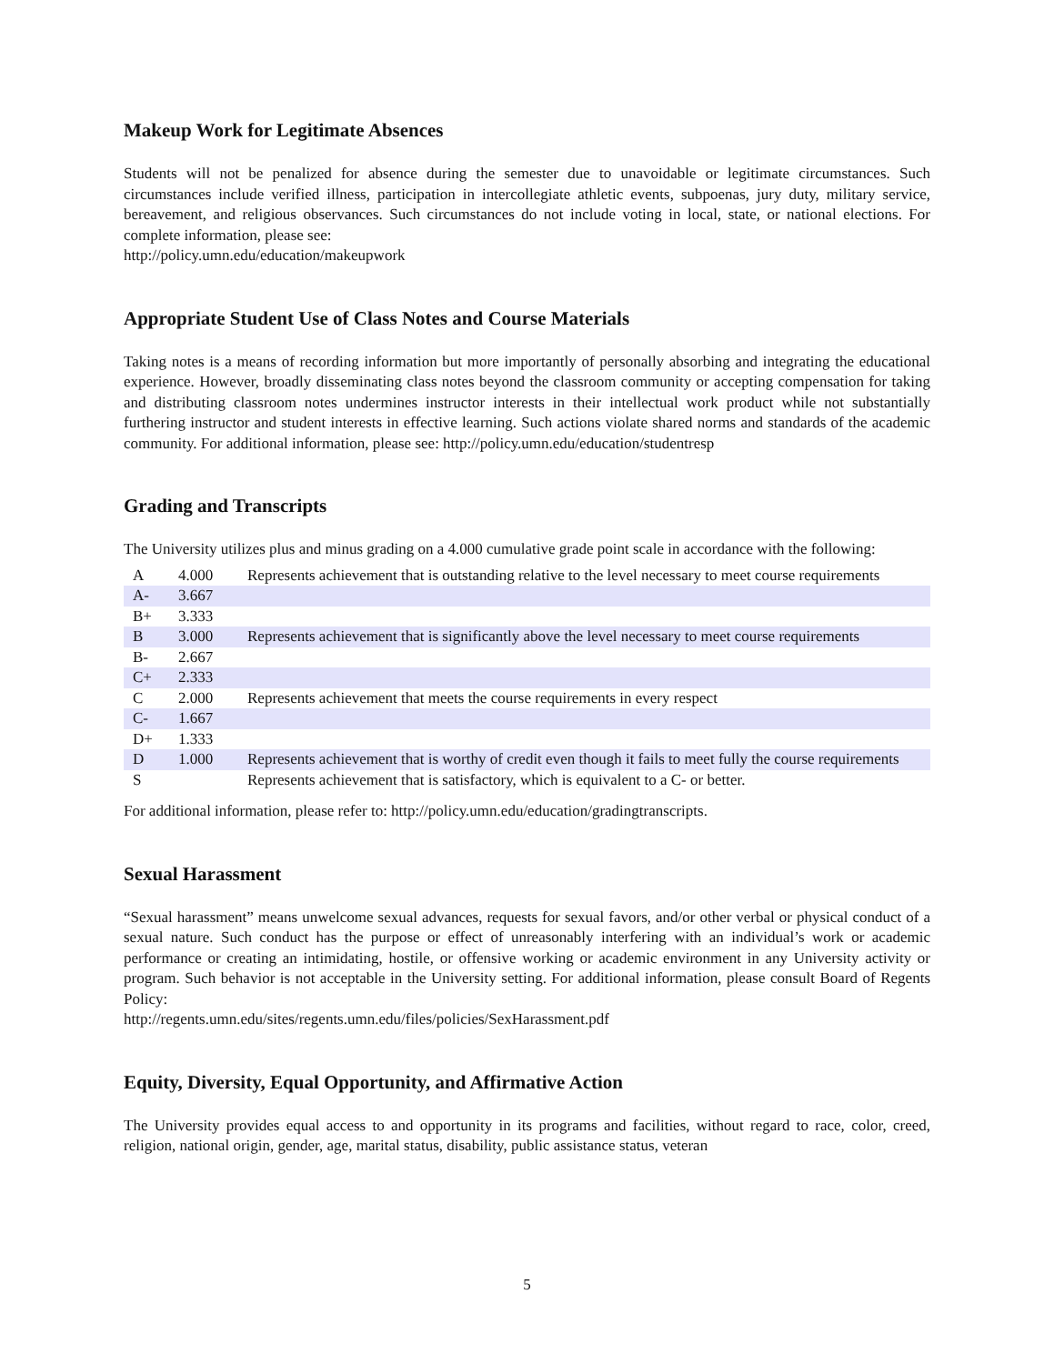Makeup Work for Legitimate Absences
Students will not be penalized for absence during the semester due to unavoidable or legitimate circumstances. Such circumstances include verified illness, participation in intercollegiate athletic events, subpoenas, jury duty, military service, bereavement, and religious observances. Such circumstances do not include voting in local, state, or national elections. For complete information, please see:
http://policy.umn.edu/education/makeupwork
Appropriate Student Use of Class Notes and Course Materials
Taking notes is a means of recording information but more importantly of personally absorbing and integrating the educational experience. However, broadly disseminating class notes beyond the classroom community or accepting compensation for taking and distributing classroom notes undermines instructor interests in their intellectual work product while not substantially furthering instructor and student interests in effective learning. Such actions violate shared norms and standards of the academic community. For additional information, please see: http://policy.umn.edu/education/studentresp
Grading and Transcripts
The University utilizes plus and minus grading on a 4.000 cumulative grade point scale in accordance with the following:
| A | 4.000 | Represents achievement that is outstanding relative to the level necessary to meet course requirements |
| A- | 3.667 | |
| B+ | 3.333 | |
| B | 3.000 | Represents achievement that is significantly above the level necessary to meet course requirements |
| B- | 2.667 | |
| C+ | 2.333 | |
| C | 2.000 | Represents achievement that meets the course requirements in every respect |
| C- | 1.667 | |
| D+ | 1.333 | |
| D | 1.000 | Represents achievement that is worthy of credit even though it fails to meet fully the course requirements |
| S | | Represents achievement that is satisfactory, which is equivalent to a C- or better. |
For additional information, please refer to: http://policy.umn.edu/education/gradingtranscripts.
Sexual Harassment
“Sexual harassment” means unwelcome sexual advances, requests for sexual favors, and/or other verbal or physical conduct of a sexual nature. Such conduct has the purpose or effect of unreasonably interfering with an individual’s work or academic performance or creating an intimidating, hostile, or offensive working or academic environment in any University activity or program. Such behavior is not acceptable in the University setting. For additional information, please consult Board of Regents Policy:
http://regents.umn.edu/sites/regents.umn.edu/files/policies/SexHarassment.pdf
Equity, Diversity, Equal Opportunity, and Affirmative Action
The University provides equal access to and opportunity in its programs and facilities, without regard to race, color, creed, religion, national origin, gender, age, marital status, disability, public assistance status, veteran
5